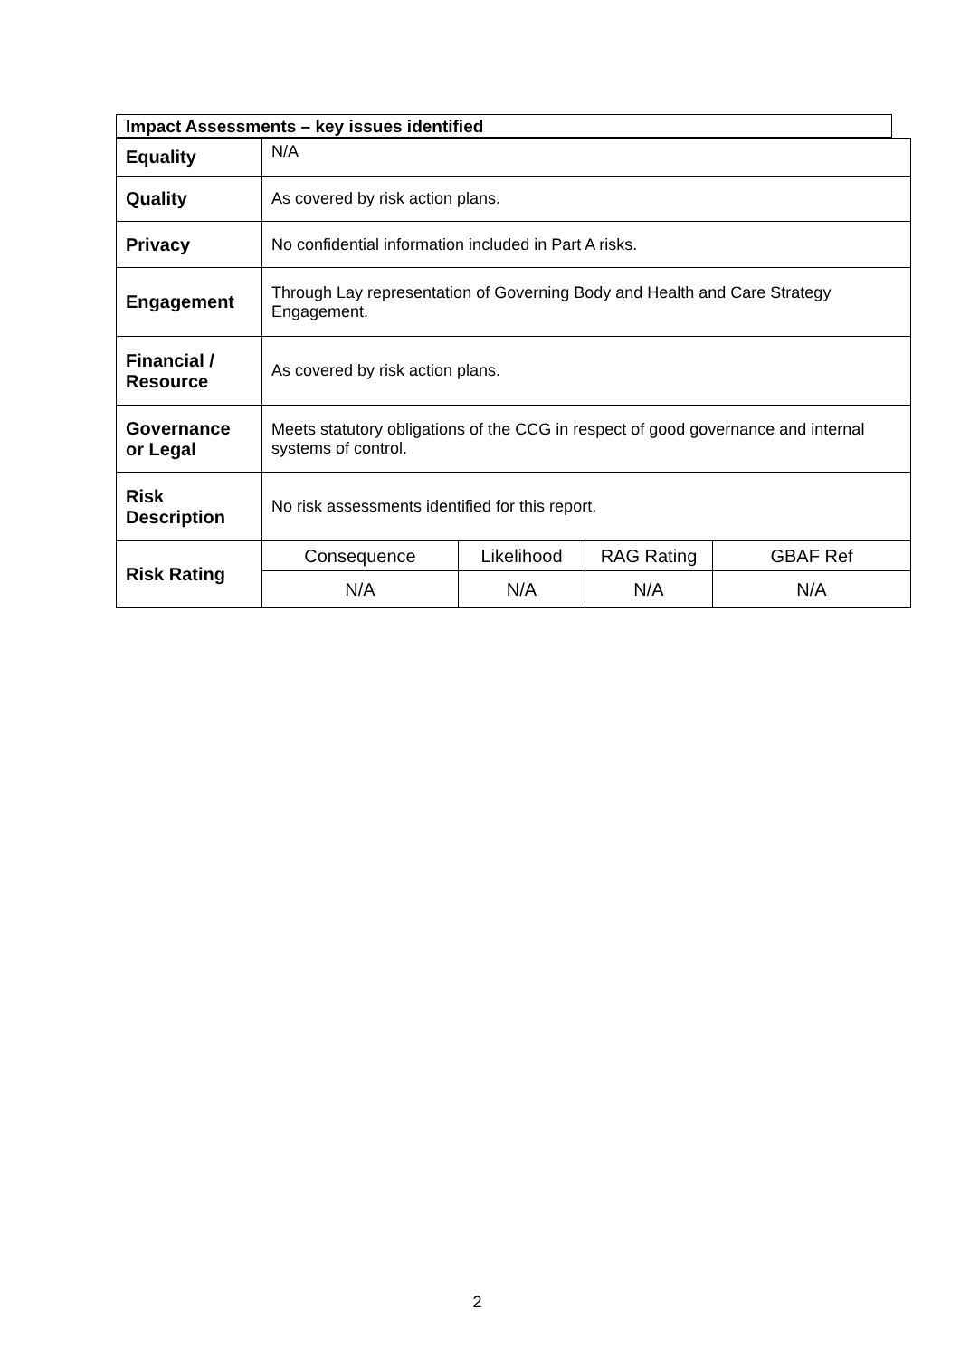Impact Assessments – key issues identified
| Equality | N/A | | | |
| Quality | As covered by risk action plans. | | | |
| Privacy | No confidential information included in Part A risks. | | | |
| Engagement | Through Lay representation of Governing Body and Health and Care Strategy Engagement. | | | |
| Financial / Resource | As covered by risk action plans. | | | |
| Governance or Legal | Meets statutory obligations of the CCG in respect of good governance and internal systems of control. | | | |
| Risk Description | No risk assessments identified for this report. | | | |
| Risk Rating | Consequence | Likelihood | RAG Rating | GBAF Ref |
| | N/A | N/A | N/A | N/A |
2